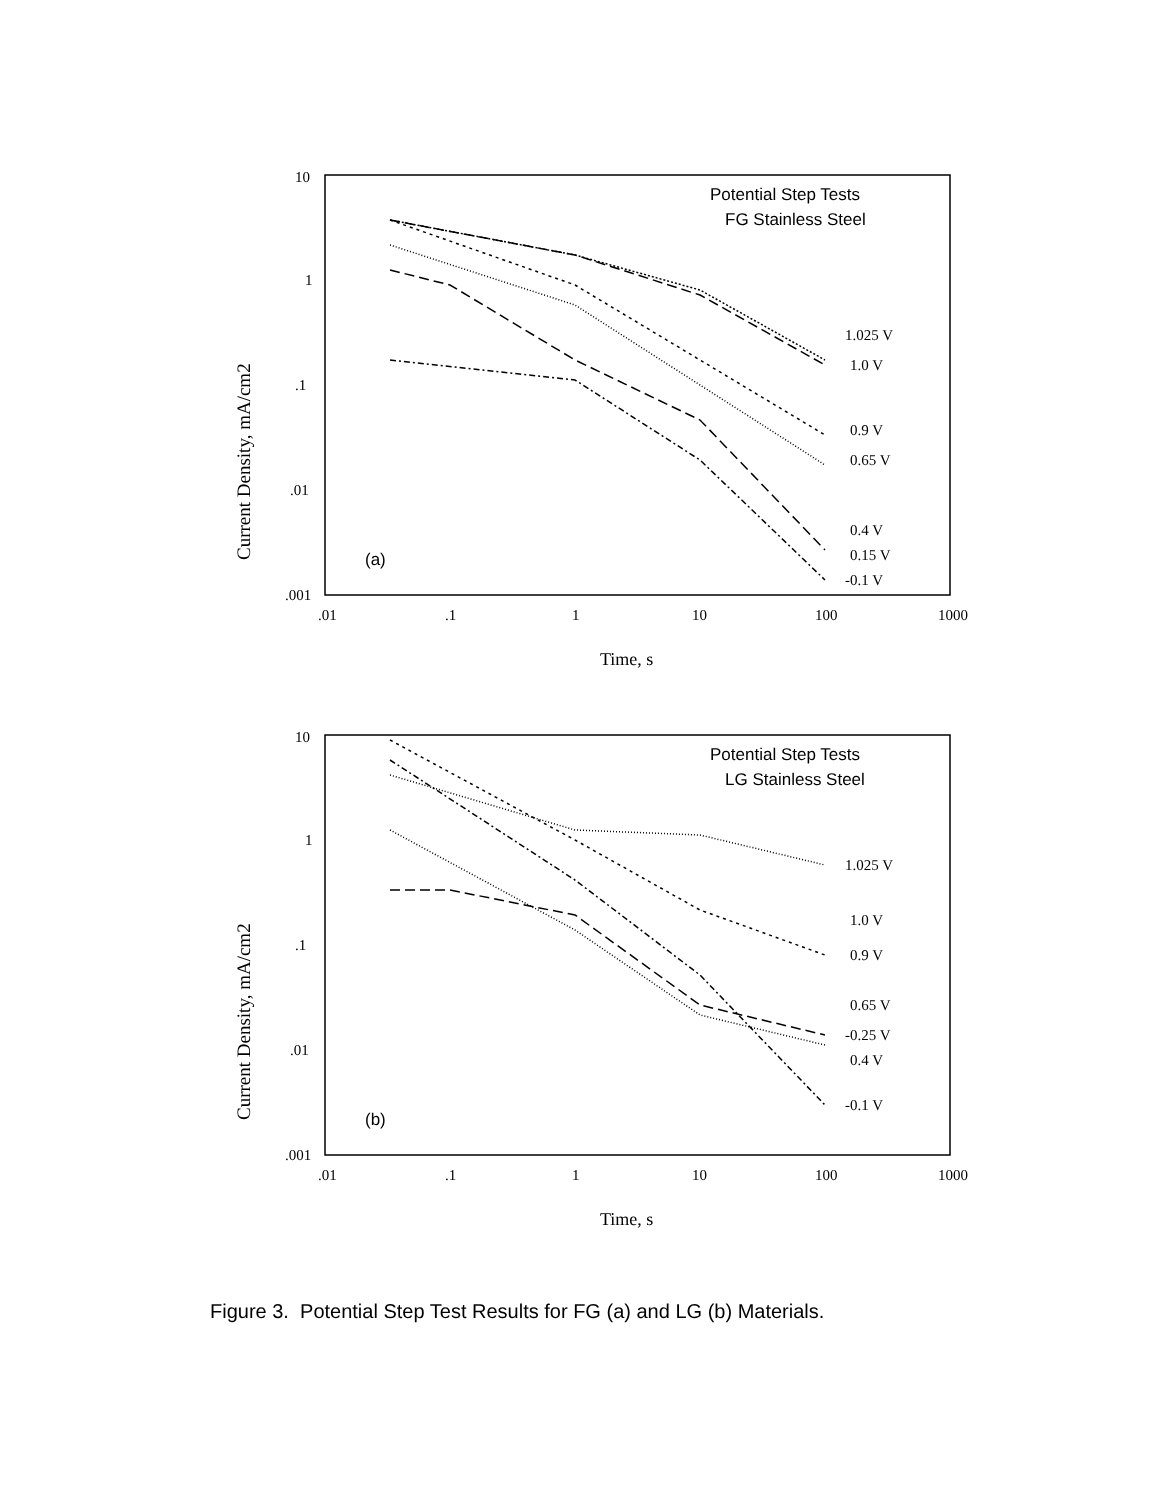Current Density, mA/cm2
10
1
.1
.01
.001
.01
.1
1
10
100
1000
Time, s
Potential Step Tests
FG Stainless Steel
(a)
1.025 V
1.0 V
0.9 V
0.65 V
0.4 V
0.15 V
-0.1 V
Current Density, mA/cm2
10
1
.1
.01
.001
.01
.1
1
10
100
1000
Time, s
Potential Step Tests
LG Stainless Steel
(b)
1.025 V
1.0 V
0.9 V
0.65 V
-0.25 V
0.4 V
-0.1 V
Figure 3. Potential Step Test Results for FG (a) and LG (b) Materials.